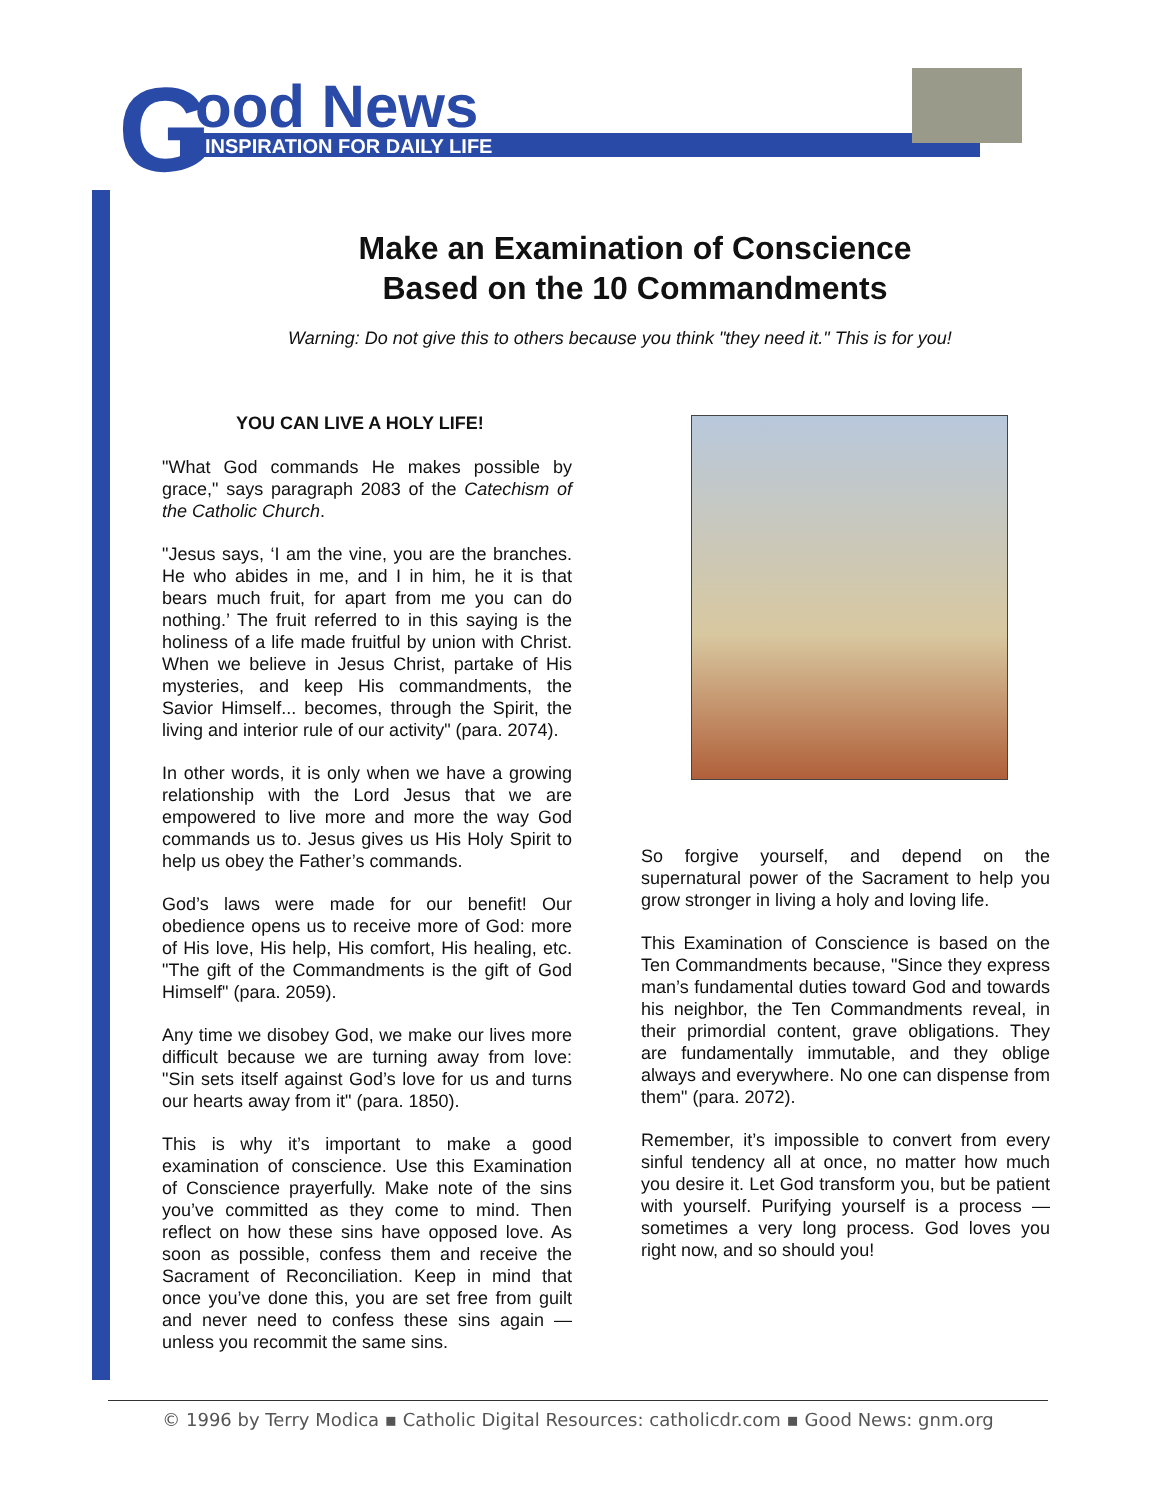G ood News
INSPIRATION FOR DAILY LIFE
Make an Examination of Conscience
Based on the 10 Commandments
Warning: Do not give this to others because you think "they need it." This is for you!
YOU CAN LIVE A HOLY LIFE!
"What God commands He makes possible by grace," says paragraph 2083 of the Catechism of the Catholic Church.
"Jesus says, ‘I am the vine, you are the branches. He who abides in me, and I in him, he it is that bears much fruit, for apart from me you can do nothing.’ The fruit referred to in this saying is the holiness of a life made fruitful by union with Christ. When we believe in Jesus Christ, partake of His mysteries, and keep His commandments, the Savior Himself... becomes, through the Spirit, the living and interior rule of our activity" (para. 2074).
In other words, it is only when we have a growing relationship with the Lord Jesus that we are empowered to live more and more the way God commands us to. Jesus gives us His Holy Spirit to help us obey the Father’s commands.
God’s laws were made for our benefit! Our obedience opens us to receive more of God: more of His love, His help, His comfort, His healing, etc. "The gift of the Commandments is the gift of God Himself" (para. 2059).
Any time we disobey God, we make our lives more difficult because we are turning away from love: "Sin sets itself against God’s love for us and turns our hearts away from it" (para. 1850).
This is why it’s important to make a good examination of conscience. Use this Examination of Conscience prayerfully. Make note of the sins you’ve committed as they come to mind. Then reflect on how these sins have opposed love. As soon as possible, confess them and receive the Sacrament of Reconciliation. Keep in mind that once you’ve done this, you are set free from guilt and never need to confess these sins again — unless you recommit the same sins.
So forgive yourself, and depend on the supernatural power of the Sacrament to help you grow stronger in living a holy and loving life.
This Examination of Conscience is based on the Ten Commandments because, "Since they express man’s fundamental duties toward God and towards his neighbor, the Ten Commandments reveal, in their primordial content, grave obligations. They are fundamentally immutable, and they oblige always and everywhere. No one can dispense from them" (para. 2072).
Remember, it’s impossible to convert from every sinful tendency all at once, no matter how much you desire it. Let God transform you, but be patient with yourself. Purifying yourself is a process — sometimes a very long process. God loves you right now, and so should you!
© 1996 by Terry Modica ▪ Catholic Digital Resources: catholicdr.com ▪ Good News: gnm.org